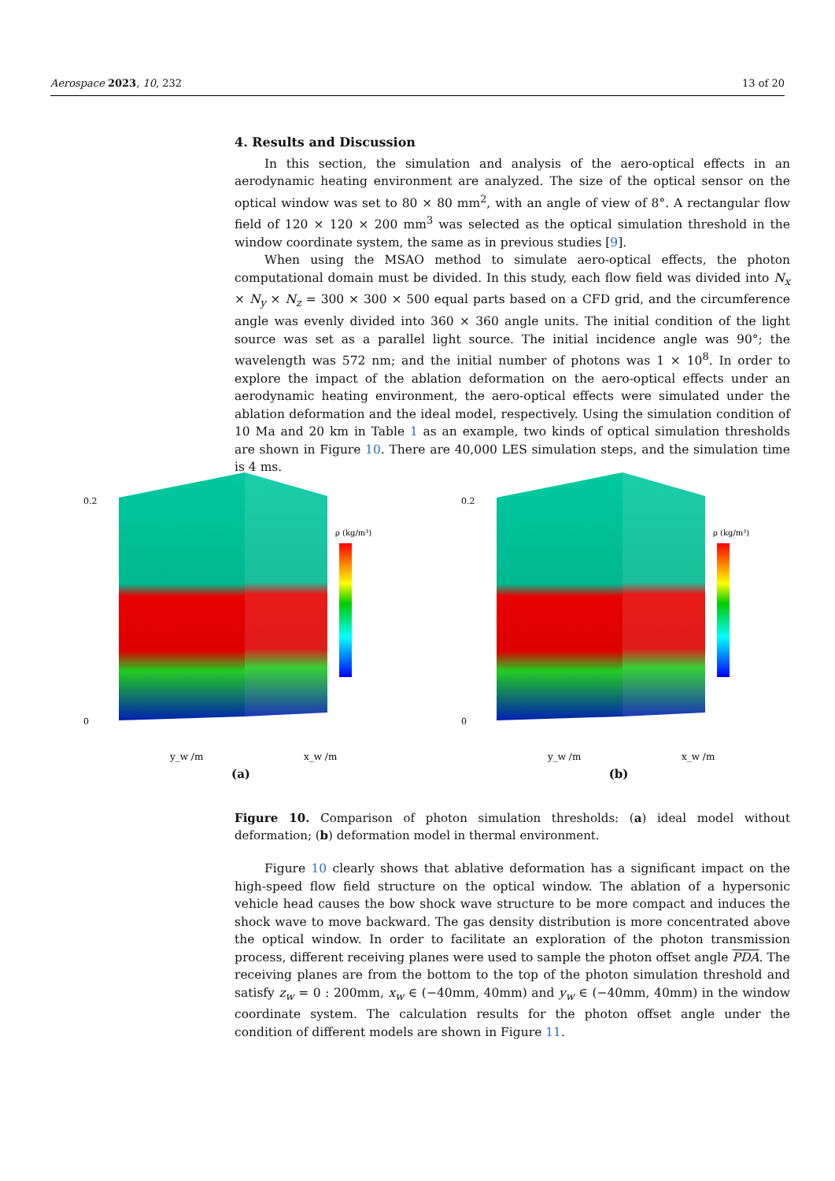Aerospace 2023, 10, 232 13 of 20
4. Results and Discussion
In this section, the simulation and analysis of the aero-optical effects in an aerodynamic heating environment are analyzed. The size of the optical sensor on the optical window was set to 80 × 80 mm<sup>2</sup>, with an angle of view of 8°. A rectangular flow field of 120 × 120 × 200 mm<sup>3</sup> was selected as the optical simulation threshold in the window coordinate system, the same as in previous studies [9].
When using the MSAO method to simulate aero-optical effects, the photon computational domain must be divided. In this study, each flow field was divided into N<sub>x</sub> × N<sub>y</sub> × N<sub>z</sub> = 300 × 300 × 500 equal parts based on a CFD grid, and the circumference angle was evenly divided into 360 × 360 angle units. The initial condition of the light source was set as a parallel light source. The initial incidence angle was 90°; the wavelength was 572 nm; and the initial number of photons was 1 × 10<sup>8</sup>. In order to explore the impact of the ablation deformation on the aero-optical effects under an aerodynamic heating environment, the aero-optical effects were simulated under the ablation deformation and the ideal model, respectively. Using the simulation condition of 10 Ma and 20 km in Table 1 as an example, two kinds of optical simulation thresholds are shown in Figure 10. There are 40,000 LES simulation steps, and the simulation time is 4 ms.
0.2
0
ρ (kg/m³)
y_w /m
x_w /m
(a)
0.2
0
ρ (kg/m³)
y_w /m
x_w /m
(b)
Figure 10. Comparison of photon simulation thresholds: (a) ideal model without deformation; (b) deformation model in thermal environment.
Figure 10 clearly shows that ablative deformation has a significant impact on the high-speed flow field structure on the optical window. The ablation of a hypersonic vehicle head causes the bow shock wave structure to be more compact and induces the shock wave to move backward. The gas density distribution is more concentrated above the optical window. In order to facilitate an exploration of the photon transmission process, different receiving planes were used to sample the photon offset angle PDA. The receiving planes are from the bottom to the top of the photon simulation threshold and satisfy z<sub>w</sub> = 0 : 200mm, x<sub>w</sub> ∈ (−40mm, 40mm) and y<sub>w</sub> ∈ (−40mm, 40mm) in the window coordinate system. The calculation results for the photon offset angle under the condition of different models are shown in Figure 11.